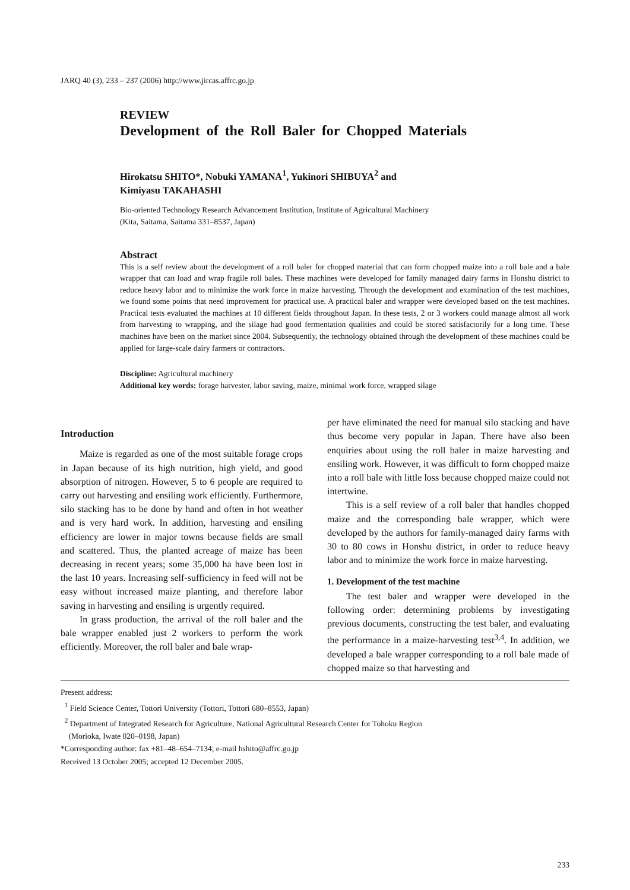JARQ 40 (3), 233 – 237 (2006) http://www.jircas.affrc.go.jp
REVIEW
Development of the Roll Baler for Chopped Materials
Hirokatsu SHITO*, Nobuki YAMANA<sup>1</sup>, Yukinori SHIBUYA<sup>2</sup> and
Kimiyasu TAKAHASHI
Bio-oriented Technology Research Advancement Institution, Institute of Agricultural Machinery
(Kita, Saitama, Saitama 331–8537, Japan)
Abstract
This is a self review about the development of a roll baler for chopped material that can form chopped maize into a roll bale and a bale wrapper that can load and wrap fragile roll bales. These machines were developed for family managed dairy farms in Honshu district to reduce heavy labor and to minimize the work force in maize harvesting. Through the development and examination of the test machines, we found some points that need improvement for practical use. A practical baler and wrapper were developed based on the test machines. Practical tests evaluated the machines at 10 different fields throughout Japan. In these tests, 2 or 3 workers could manage almost all work from harvesting to wrapping, and the silage had good fermentation qualities and could be stored satisfactorily for a long time. These machines have been on the market since 2004. Subsequently, the technology obtained through the development of these machines could be applied for large-scale dairy farmers or contractors.
Discipline: Agricultural machinery
Additional key words: forage harvester, labor saving, maize, minimal work force, wrapped silage
Introduction
Maize is regarded as one of the most suitable forage crops in Japan because of its high nutrition, high yield, and good absorption of nitrogen. However, 5 to 6 people are required to carry out harvesting and ensiling work efficiently. Furthermore, silo stacking has to be done by hand and often in hot weather and is very hard work. In addition, harvesting and ensiling efficiency are lower in major towns because fields are small and scattered. Thus, the planted acreage of maize has been decreasing in recent years; some 35,000 ha have been lost in the last 10 years. Increasing self-sufficiency in feed will not be easy without increased maize planting, and therefore labor saving in harvesting and ensiling is urgently required.
In grass production, the arrival of the roll baler and the bale wrapper enabled just 2 workers to perform the work efficiently. Moreover, the roll baler and bale wrap-
per have eliminated the need for manual silo stacking and have thus become very popular in Japan. There have also been enquiries about using the roll baler in maize harvesting and ensiling work. However, it was difficult to form chopped maize into a roll bale with little loss because chopped maize could not intertwine.
This is a self review of a roll baler that handles chopped maize and the corresponding bale wrapper, which were developed by the authors for family-managed dairy farms with 30 to 80 cows in Honshu district, in order to reduce heavy labor and to minimize the work force in maize harvesting.
1. Development of the test machine
The test baler and wrapper were developed in the following order: determining problems by investigating previous documents, constructing the test baler, and evaluating the performance in a maize-harvesting test<sup>3,4</sup>. In addition, we developed a bale wrapper corresponding to a roll bale made of chopped maize so that harvesting and
Present address:
<sup>1</sup> Field Science Center, Tottori University (Tottori, Tottori 680–8553, Japan)
<sup>2</sup> Department of Integrated Research for Agriculture, National Agricultural Research Center for Tohoku Region
(Morioka, Iwate 020–0198, Japan)
*Corresponding author: fax +81–48–654–7134; e-mail hshito@affrc.go.jp
Received 13 October 2005; accepted 12 December 2005.
233